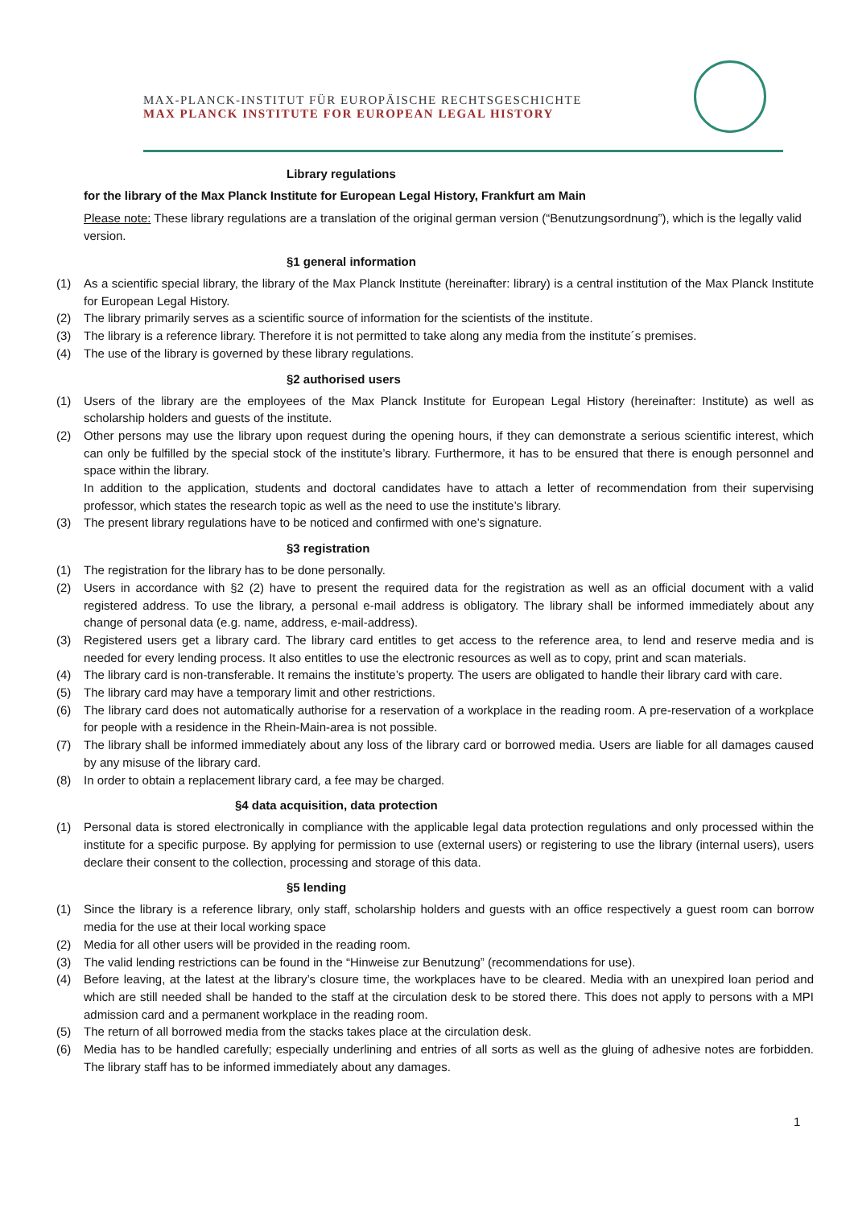MAX-PLANCK-INSTITUT FÜR EUROPÄISCHE RECHTSGESCHICHTE
MAX PLANCK INSTITUTE FOR EUROPEAN LEGAL HISTORY
Library regulations
for the library of the Max Planck Institute for European Legal History, Frankfurt am Main
Please note: These library regulations are a translation of the original german version (“Benutzungsordnung”), which is the legally valid version.
§1 general information
(1) As a scientific special library, the library of the Max Planck Institute (hereinafter: library) is a central institution of the Max Planck Institute for European Legal History.
(2) The library primarily serves as a scientific source of information for the scientists of the institute.
(3) The library is a reference library. Therefore it is not permitted to take along any media from the institute´s premises.
(4) The use of the library is governed by these library regulations.
§2 authorised users
(1) Users of the library are the employees of the Max Planck Institute for European Legal History (hereinafter: Institute) as well as scholarship holders and guests of the institute.
(2) Other persons may use the library upon request during the opening hours, if they can demonstrate a serious scientific interest, which can only be fulfilled by the special stock of the institute’s library. Furthermore, it has to be ensured that there is enough personnel and space within the library.
In addition to the application, students and doctoral candidates have to attach a letter of recommendation from their supervising professor, which states the research topic as well as the need to use the institute’s library.
(3) The present library regulations have to be noticed and confirmed with one’s signature.
§3 registration
(1) The registration for the library has to be done personally.
(2) Users in accordance with §2 (2) have to present the required data for the registration as well as an official document with a valid registered address. To use the library, a personal e-mail address is obligatory. The library shall be informed immediately about any change of personal data (e.g. name, address, e-mail-address).
(3) Registered users get a library card. The library card entitles to get access to the reference area, to lend and reserve media and is needed for every lending process. It also entitles to use the electronic resources as well as to copy, print and scan materials.
(4) The library card is non-transferable. It remains the institute’s property. The users are obligated to handle their library card with care.
(5) The library card may have a temporary limit and other restrictions.
(6) The library card does not automatically authorise for a reservation of a workplace in the reading room. A pre-reservation of a workplace for people with a residence in the Rhein-Main-area is not possible.
(7) The library shall be informed immediately about any loss of the library card or borrowed media. Users are liable for all damages caused by any misuse of the library card.
(8) In order to obtain a replacement library card, a fee may be charged.
§4 data acquisition, data protection
(1) Personal data is stored electronically in compliance with the applicable legal data protection regulations and only processed within the institute for a specific purpose. By applying for permission to use (external users) or registering to use the library (internal users), users declare their consent to the collection, processing and storage of this data.
§5 lending
(1) Since the library is a reference library, only staff, scholarship holders and guests with an office respectively a guest room can borrow media for the use at their local working space
(2) Media for all other users will be provided in the reading room.
(3) The valid lending restrictions can be found in the “Hinweise zur Benutzung” (recommendations for use).
(4) Before leaving, at the latest at the library’s closure time, the workplaces have to be cleared. Media with an unexpired loan period and which are still needed shall be handed to the staff at the circulation desk to be stored there. This does not apply to persons with a MPI admission card and a permanent workplace in the reading room.
(5) The return of all borrowed media from the stacks takes place at the circulation desk.
(6) Media has to be handled carefully; especially underlining and entries of all sorts as well as the gluing of adhesive notes are forbidden. The library staff has to be informed immediately about any damages.
1